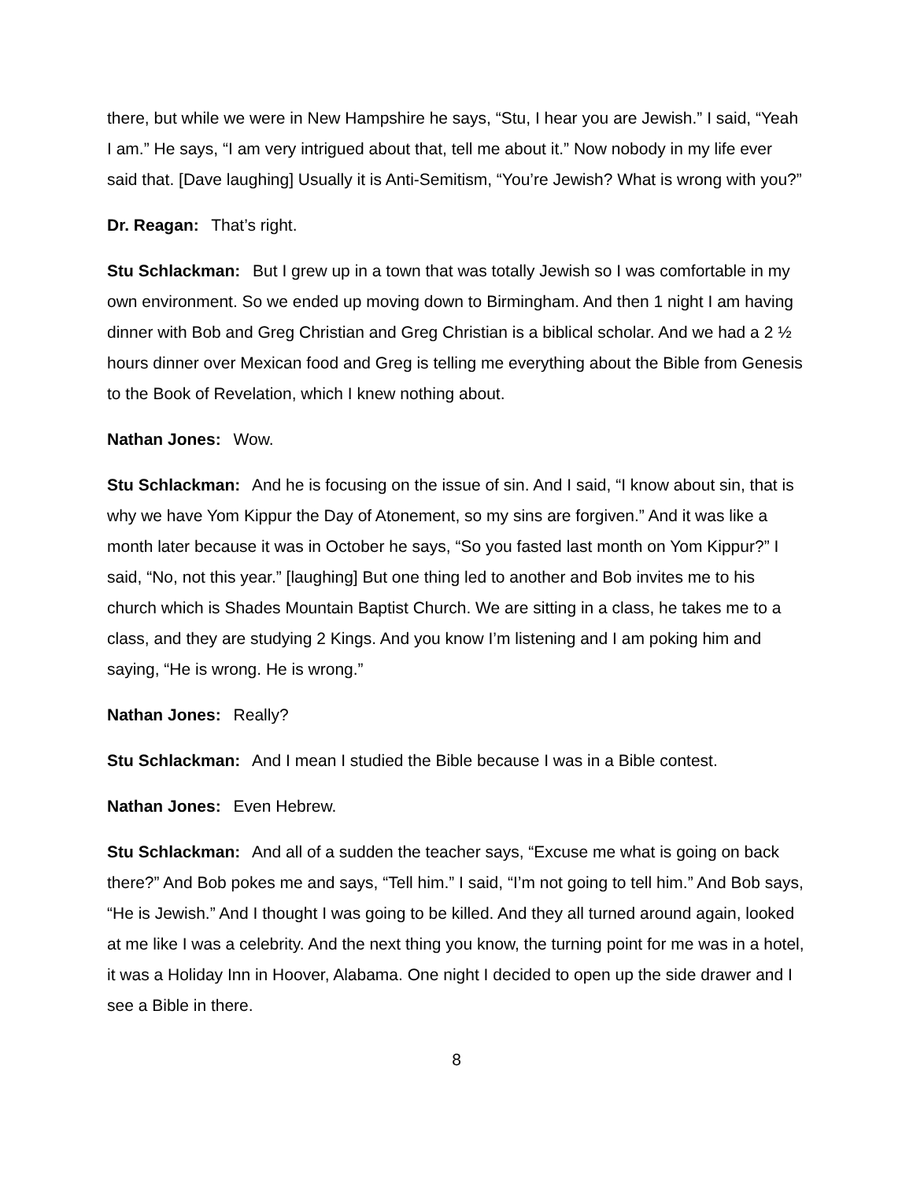there, but while we were in New Hampshire he says, “Stu, I hear you are Jewish.” I said, “Yeah I am.” He says, “I am very intrigued about that, tell me about it.” Now nobody in my life ever said that. [Dave laughing] Usually it is Anti-Semitism, “You’re Jewish? What is wrong with you?”
Dr. Reagan: That’s right.
Stu Schlackman: But I grew up in a town that was totally Jewish so I was comfortable in my own environment. So we ended up moving down to Birmingham. And then 1 night I am having dinner with Bob and Greg Christian and Greg Christian is a biblical scholar. And we had a 2 ½ hours dinner over Mexican food and Greg is telling me everything about the Bible from Genesis to the Book of Revelation, which I knew nothing about.
Nathan Jones: Wow.
Stu Schlackman: And he is focusing on the issue of sin. And I said, “I know about sin, that is why we have Yom Kippur the Day of Atonement, so my sins are forgiven.” And it was like a month later because it was in October he says, “So you fasted last month on Yom Kippur?” I said, “No, not this year.” [laughing] But one thing led to another and Bob invites me to his church which is Shades Mountain Baptist Church. We are sitting in a class, he takes me to a class, and they are studying 2 Kings. And you know I’m listening and I am poking him and saying, “He is wrong. He is wrong.”
Nathan Jones: Really?
Stu Schlackman: And I mean I studied the Bible because I was in a Bible contest.
Nathan Jones: Even Hebrew.
Stu Schlackman: And all of a sudden the teacher says, “Excuse me what is going on back there?” And Bob pokes me and says, “Tell him.” I said, “I’m not going to tell him.” And Bob says, “He is Jewish.” And I thought I was going to be killed. And they all turned around again, looked at me like I was a celebrity. And the next thing you know, the turning point for me was in a hotel, it was a Holiday Inn in Hoover, Alabama. One night I decided to open up the side drawer and I see a Bible in there.
8